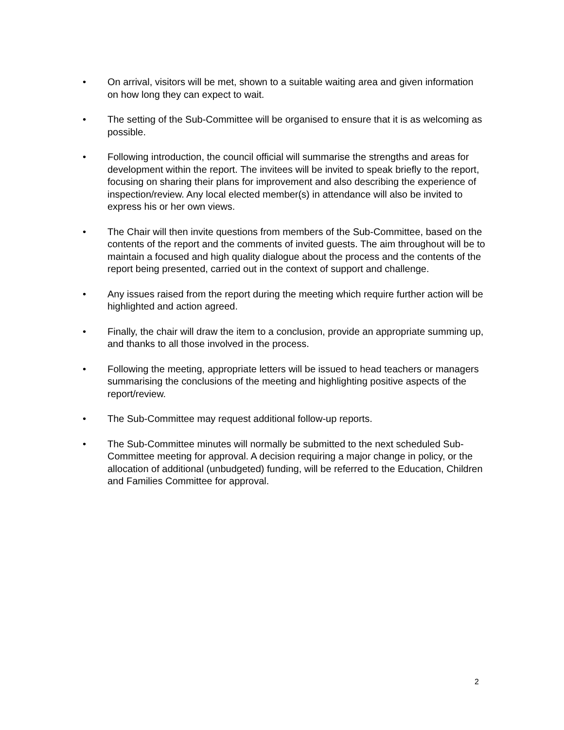• On arrival, visitors will be met, shown to a suitable waiting area and given information on how long they can expect to wait.
• The setting of the Sub-Committee will be organised to ensure that it is as welcoming as possible.
• Following introduction, the council official will summarise the strengths and areas for development within the report. The invitees will be invited to speak briefly to the report, focusing on sharing their plans for improvement and also describing the experience of inspection/review. Any local elected member(s) in attendance will also be invited to express his or her own views.
• The Chair will then invite questions from members of the Sub-Committee, based on the contents of the report and the comments of invited guests. The aim throughout will be to maintain a focused and high quality dialogue about the process and the contents of the report being presented, carried out in the context of support and challenge.
• Any issues raised from the report during the meeting which require further action will be highlighted and action agreed.
• Finally, the chair will draw the item to a conclusion, provide an appropriate summing up, and thanks to all those involved in the process.
• Following the meeting, appropriate letters will be issued to head teachers or managers summarising the conclusions of the meeting and highlighting positive aspects of the report/review.
• The Sub-Committee may request additional follow-up reports.
• The Sub-Committee minutes will normally be submitted to the next scheduled Sub-Committee meeting for approval. A decision requiring a major change in policy, or the allocation of additional (unbudgeted) funding, will be referred to the Education, Children and Families Committee for approval.
2